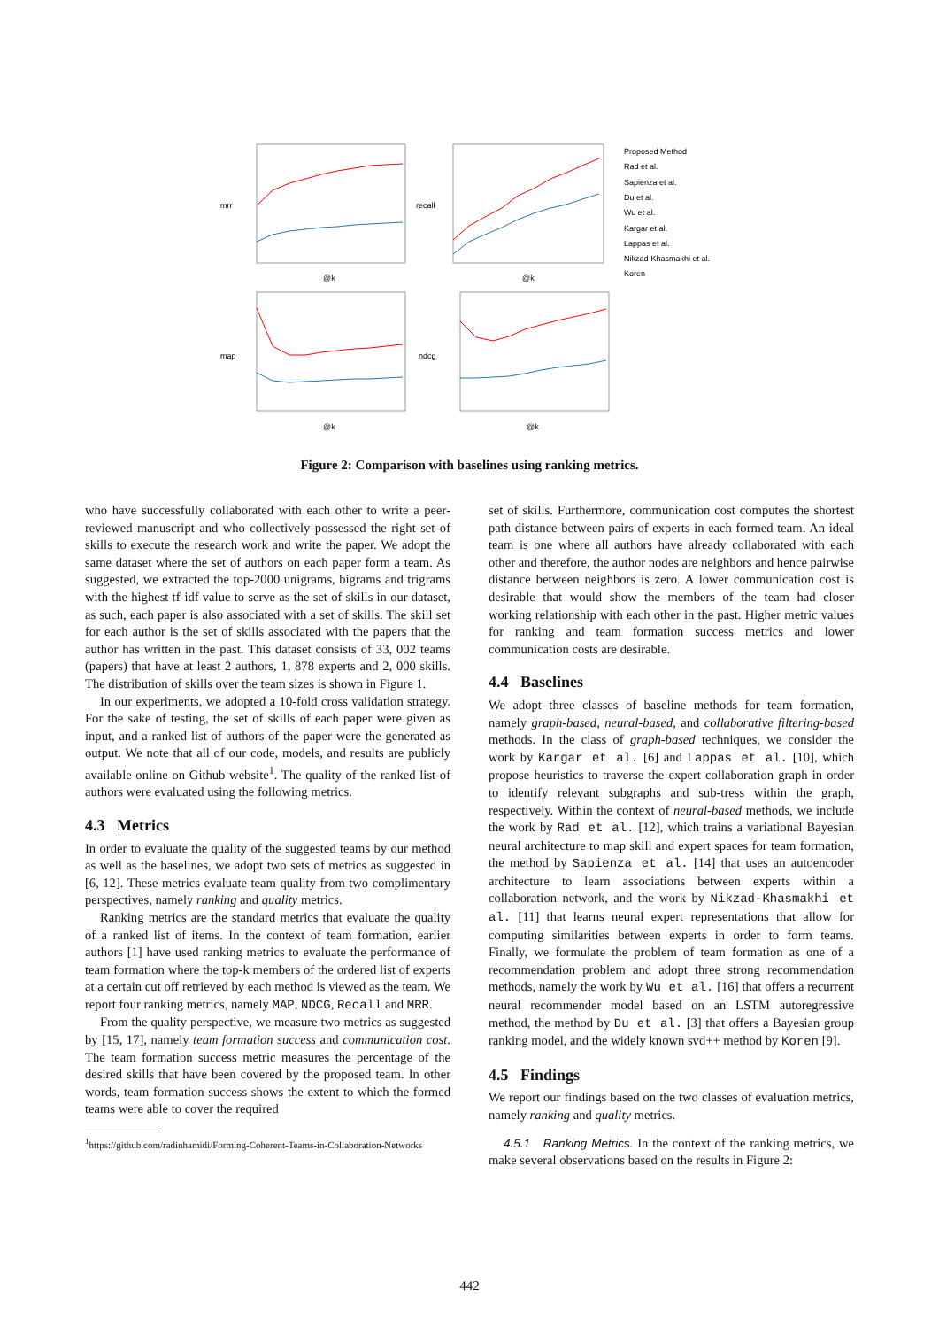mrr
recall
map
ndcg
Proposed Method
Rad et al.
Sapienza et al.
Du et al.
Wu et al.
Kargar et al.
Lappas et al.
Nikzad-Khasmakhi et al.
Koren
@k
@k
@k
@k
Figure 2: Comparison with baselines using ranking metrics.
who have successfully collaborated with each other to write a peer-reviewed manuscript and who collectively possessed the right set of skills to execute the research work and write the paper. We adopt the same dataset where the set of authors on each paper form a team. As suggested, we extracted the top-2000 unigrams, bigrams and trigrams with the highest tf-idf value to serve as the set of skills in our dataset, as such, each paper is also associated with a set of skills. The skill set for each author is the set of skills associated with the papers that the author has written in the past. This dataset consists of 33, 002 teams (papers) that have at least 2 authors, 1, 878 experts and 2, 000 skills. The distribution of skills over the team sizes is shown in Figure 1.
In our experiments, we adopted a 10-fold cross validation strategy. For the sake of testing, the set of skills of each paper were given as input, and a ranked list of authors of the paper were the generated as output. We note that all of our code, models, and results are publicly available online on Github website<sup>1</sup>. The quality of the ranked list of authors were evaluated using the following metrics.
4.3 Metrics
In order to evaluate the quality of the suggested teams by our method as well as the baselines, we adopt two sets of metrics as suggested in [6, 12]. These metrics evaluate team quality from two complimentary perspectives, namely ranking and quality metrics.
Ranking metrics are the standard metrics that evaluate the quality of a ranked list of items. In the context of team formation, earlier authors [1] have used ranking metrics to evaluate the performance of team formation where the top-k members of the ordered list of experts at a certain cut off retrieved by each method is viewed as the team. We report four ranking metrics, namely MAP, NDCG, Recall and MRR.
From the quality perspective, we measure two metrics as suggested by [15, 17], namely team formation success and communication cost. The team formation success metric measures the percentage of the desired skills that have been covered by the proposed team. In other words, team formation success shows the extent to which the formed teams were able to cover the required
<sup>1</sup> https://github.com/radinhamidi/Forming-Coherent-Teams-in-Collaboration-Networks
set of skills. Furthermore, communication cost computes the shortest path distance between pairs of experts in each formed team. An ideal team is one where all authors have already collaborated with each other and therefore, the author nodes are neighbors and hence pairwise distance between neighbors is zero. A lower communication cost is desirable that would show the members of the team had closer working relationship with each other in the past. Higher metric values for ranking and team formation success metrics and lower communication costs are desirable.
4.4 Baselines
We adopt three classes of baseline methods for team formation, namely graph-based, neural-based, and collaborative filtering-based methods. In the class of graph-based techniques, we consider the work by Kargar et al. [6] and Lappas et al. [10], which propose heuristics to traverse the expert collaboration graph in order to identify relevant subgraphs and sub-tress within the graph, respectively. Within the context of neural-based methods, we include the work by Rad et al. [12], which trains a variational Bayesian neural architecture to map skill and expert spaces for team formation, the method by Sapienza et al. [14] that uses an autoencoder architecture to learn associations between experts within a collaboration network, and the work by Nikzad-Khasmakhi et al. [11] that learns neural expert representations that allow for computing similarities between experts in order to form teams. Finally, we formulate the problem of team formation as one of a recommendation problem and adopt three strong recommendation methods, namely the work by Wu et al. [16] that offers a recurrent neural recommender model based on an LSTM autoregressive method, the method by Du et al. [3] that offers a Bayesian group ranking model, and the widely known svd++ method by Koren [9].
4.5 Findings
We report our findings based on the two classes of evaluation metrics, namely ranking and quality metrics.
4.5.1 Ranking Metrics. In the context of the ranking metrics, we make several observations based on the results in Figure 2:
442